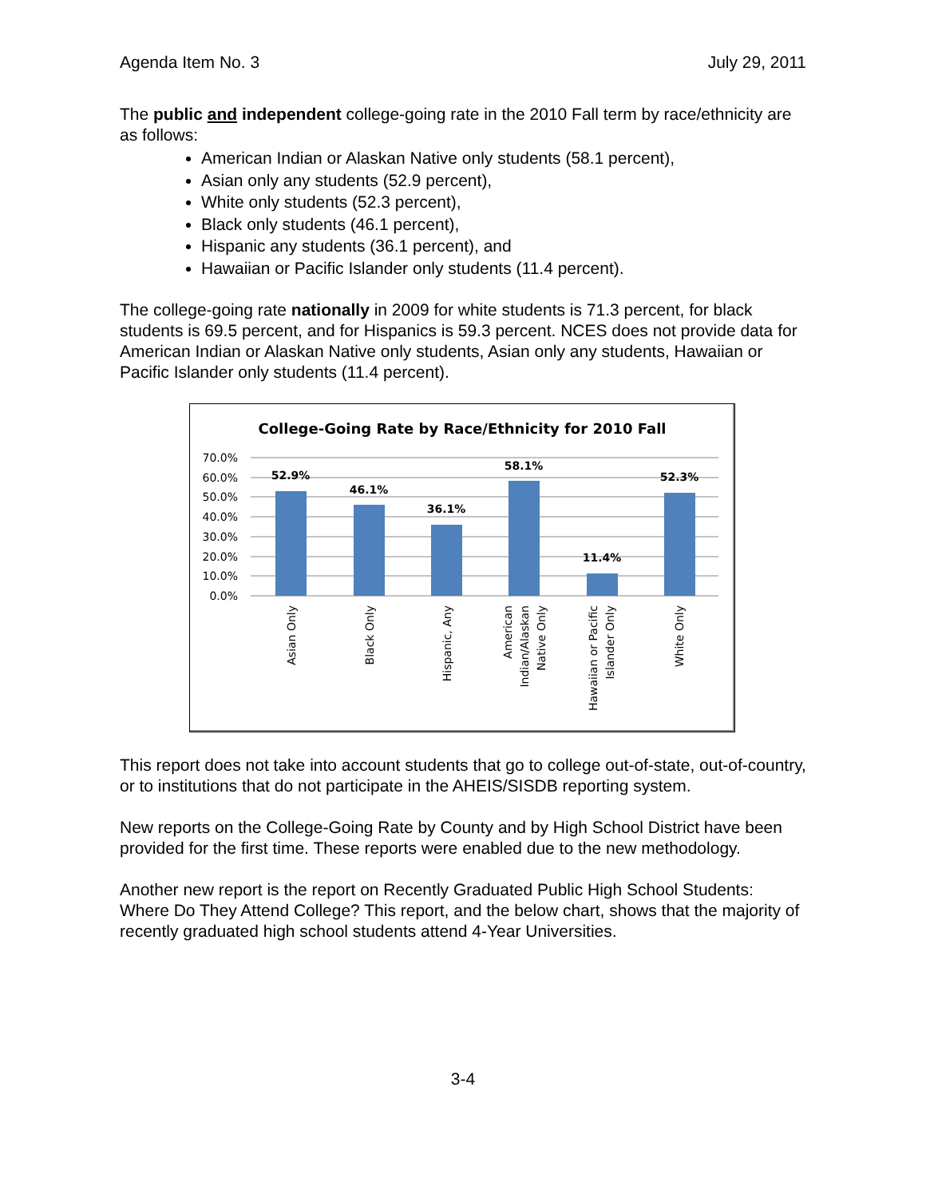Agenda Item No. 3 July 29, 2011
The public and independent college-going rate in the 2010 Fall term by race/ethnicity are as follows:
American Indian or Alaskan Native only students (58.1 percent),
Asian only any students (52.9 percent),
White only students (52.3 percent),
Black only students (46.1 percent),
Hispanic any students (36.1 percent), and
Hawaiian or Pacific Islander only students (11.4 percent).
The college-going rate nationally in 2009 for white students is 71.3 percent, for black students is 69.5 percent, and for Hispanics is 59.3 percent. NCES does not provide data for American Indian or Alaskan Native only students, Asian only any students, Hawaiian or Pacific Islander only students (11.4 percent).
College-Going Rate by Race/Ethnicity for 2010 Fall
70.0%
60.0%
50.0%
40.0%
30.0%
20.0%
10.0%
0.0%
52.9%
46.1%
36.1%
58.1%
11.4%
52.3%
Asian Only
Black Only
Hispanic, Any
American
Indian/Alaskan
Native Only
Hawaiian or Pacific
Islander Only
White Only
This report does not take into account students that go to college out-of-state, out-of-country, or to institutions that do not participate in the AHEIS/SISDB reporting system.
New reports on the College-Going Rate by County and by High School District have been provided for the first time. These reports were enabled due to the new methodology.
Another new report is the report on Recently Graduated Public High School Students: Where Do They Attend College? This report, and the below chart, shows that the majority of recently graduated high school students attend 4-Year Universities.
3-4